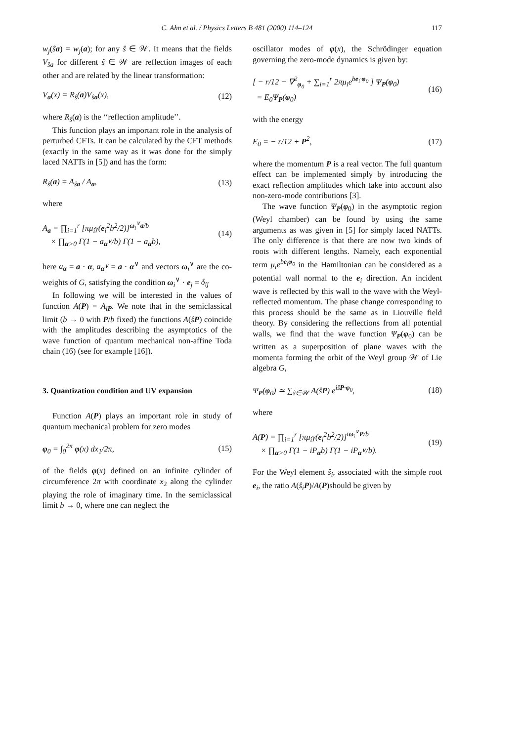C. Ahn et al. / Physics Letters B 481 (2000) 114–124 117
w<sub>j</sub>(ŝa) = w<sub>j</sub>(a); for any ŝ ∈ 𝒲. It means that the fields V<sub>ŝa</sub> for different ŝ ∈ 𝒲 are reflection images of each other and are related by the linear transformation:
V<sub>a</sub>(x) = R<sub>ŝ</sub>(a)V<sub>ŝa</sub>(x), (12)
where R<sub>ŝ</sub>(a) is the ‘‘reflection amplitude’’.
This function plays an important role in the analysis of perturbed CFTs. It can be calculated by the CFT methods (exactly in the same way as it was done for the simply laced NATTs in [5]) and has the form:
R<sub>ŝ</sub>(a) = A<sub>ŝa</sub> / A<sub>a</sub>, (13)
where
A<sub>a</sub> = ∏<sub>i=1</sub><sup>r</sup> [πμ<sub>i</sub>γ(e<sub>i</sub><sup>2</sup>b<sup>2</sup>/2)]<sup>ω<sub>i</sub><sup>∨</sup>a/b</sup>
× ∏<sub>α>0</sub> Γ(1 − a<sub>α<sup>∨</sup></sub>/b) Γ(1 − a<sub>α</sub>b), (14)
here a<sub>α</sub> = a · α, a<sub>α<sup>∨</sup></sub> = a · α<sup>∨</sup> and vectors ω<sub>i</sub><sup>∨</sup> are the co-weights of G, satisfying the condition ω<sub>i</sub><sup>∨</sup> · e<sub>j</sub> = δ<sub>ij</sub>
In following we will be interested in the values of function A(P) = A<sub>iP</sub>. We note that in the semiclassical limit (b → 0 with P/b fixed) the functions A(ŝP) coincide with the amplitudes describing the asymptotics of the wave function of quantum mechanical non-affine Toda chain (16) (see for example [16]).
3. Quantization condition and UV expansion
Function A(P) plays an important role in study of quantum mechanical problem for zero modes
φ<sub>0</sub> = ∫<sub>0</sub><sup>2π</sup> φ(x) dx<sub>1</sub>/2π, (15)
of the fields φ(x) defined on an infinite cylinder of circumference 2π with coordinate x<sub>2</sub> along the cylinder playing the role of imaginary time. In the semiclassical limit b → 0, where one can neglect the
oscillator modes of φ(x), the Schrödinger equation governing the zero-mode dynamics is given by:
[ − r/12 − ∇<sup>2</sup><sub>φ<sub>0</sub></sub> + ∑<sub>i=1</sub><sup>r</sup> 2πμ<sub>i</sub>e<sup>be<sub>i</sub>·φ<sub>0</sub></sup> ] Ψ<sub>P</sub>(φ<sub>0</sub>)
= E<sub>0</sub>Ψ<sub>P</sub>(φ<sub>0</sub>) (16)
with the energy
E<sub>0</sub> = − r/12 + P<sup>2</sup>, (17)
where the momentum P is a real vector. The full quantum effect can be implemented simply by introducing the exact reflection amplitudes which take into account also non-zero-mode contributions [3].
The wave function Ψ<sub>P</sub>(φ<sub>0</sub>) in the asymptotic region (Weyl chamber) can be found by using the same arguments as was given in [5] for simply laced NATTs. The only difference is that there are now two kinds of roots with different lengths. Namely, each exponential term μ<sub>i</sub>e<sup>be<sub>i</sub>φ<sub>0</sub></sup> in the Hamiltonian can be considered as a potential wall normal to the e<sub>i</sub> direction. An incident wave is reflected by this wall to the wave with the Weyl-reflected momentum. The phase change corresponding to this process should be the same as in Liouville field theory. By considering the reflections from all potential walls, we find that the wave function Ψ<sub>P</sub>(φ<sub>0</sub>) can be written as a superposition of plane waves with the momenta forming the orbit of the Weyl group 𝒲 of Lie algebra G,
Ψ<sub>P</sub>(φ<sub>0</sub>) ≃ ∑<sub>ŝ∈𝒲</sub> A(ŝP) e<sup>iŝP·φ<sub>0</sub></sup>, (18)
where
A(P) = ∏<sub>i=1</sub><sup>r</sup> [πμ<sub>i</sub>γ(e<sub>i</sub><sup>2</sup>b<sup>2</sup>/2)]<sup>iω<sub>i</sub><sup>∨</sup>P/b</sup>
× ∏<sub>α>0</sub> Γ(1 − iP<sub>α</sub>b) Γ(1 − iP<sub>α<sup>∨</sup></sub>/b). (19)
For the Weyl element ŝ<sub>i</sub>, associated with the simple root e<sub>i</sub>, the ratio A(ŝ<sub>i</sub>P)/A(P)should be given by